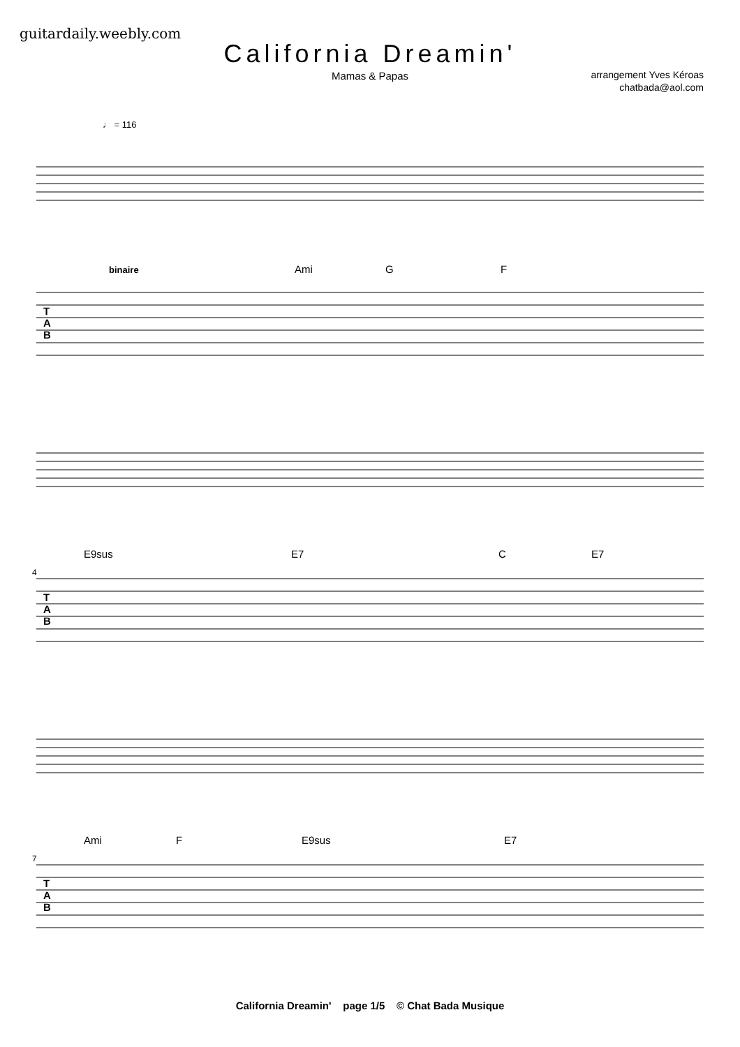guitardaily.weebly.com
California Dreamin'
Mamas & Papas
arrangement Yves Kéroas
chatbada@aol.com
♩ = 116
binaire Ami G F
T
A
B
E9sus E7 C E7
4
T
A
B
Ami F E9sus E7
7
T
A
B
California Dreamin' page 1/5 © Chat Bada Musique